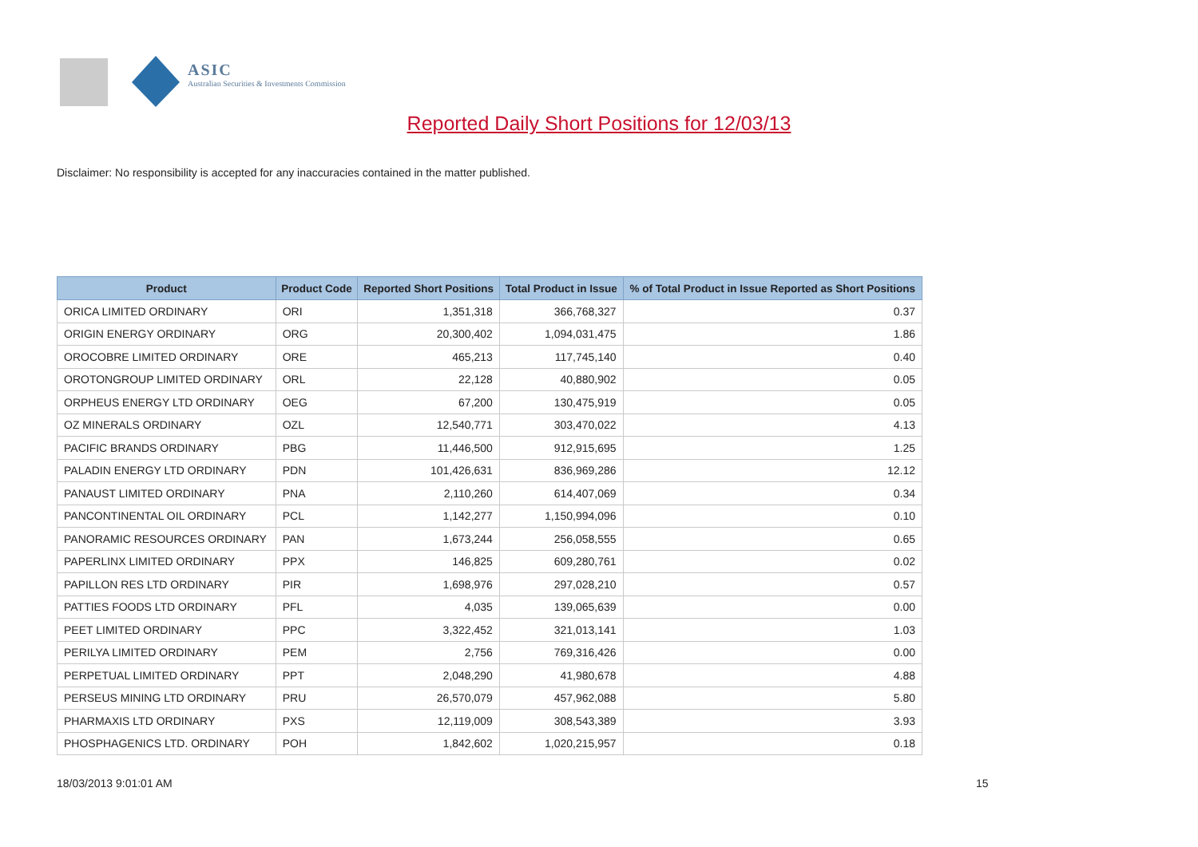ASIC
Australian Securities & Investments Commission
Reported Daily Short Positions for 12/03/13
Disclaimer: No responsibility is accepted for any inaccuracies contained in the matter published.
| Product | Product Code | Reported Short Positions | Total Product in Issue | % of Total Product in Issue Reported as Short Positions |
| --- | --- | --- | --- | --- |
| ORICA LIMITED ORDINARY | ORI | 1,351,318 | 366,768,327 | 0.37 |
| ORIGIN ENERGY ORDINARY | ORG | 20,300,402 | 1,094,031,475 | 1.86 |
| OROCOBRE LIMITED ORDINARY | ORE | 465,213 | 117,745,140 | 0.40 |
| OROTONGROUP LIMITED ORDINARY | ORL | 22,128 | 40,880,902 | 0.05 |
| ORPHEUS ENERGY LTD ORDINARY | OEG | 67,200 | 130,475,919 | 0.05 |
| OZ MINERALS ORDINARY | OZL | 12,540,771 | 303,470,022 | 4.13 |
| PACIFIC BRANDS ORDINARY | PBG | 11,446,500 | 912,915,695 | 1.25 |
| PALADIN ENERGY LTD ORDINARY | PDN | 101,426,631 | 836,969,286 | 12.12 |
| PANAUST LIMITED ORDINARY | PNA | 2,110,260 | 614,407,069 | 0.34 |
| PANCONTINENTAL OIL ORDINARY | PCL | 1,142,277 | 1,150,994,096 | 0.10 |
| PANORAMIC RESOURCES ORDINARY | PAN | 1,673,244 | 256,058,555 | 0.65 |
| PAPERLINX LIMITED ORDINARY | PPX | 146,825 | 609,280,761 | 0.02 |
| PAPILLON RES LTD ORDINARY | PIR | 1,698,976 | 297,028,210 | 0.57 |
| PATTIES FOODS LTD ORDINARY | PFL | 4,035 | 139,065,639 | 0.00 |
| PEET LIMITED ORDINARY | PPC | 3,322,452 | 321,013,141 | 1.03 |
| PERILYA LIMITED ORDINARY | PEM | 2,756 | 769,316,426 | 0.00 |
| PERPETUAL LIMITED ORDINARY | PPT | 2,048,290 | 41,980,678 | 4.88 |
| PERSEUS MINING LTD ORDINARY | PRU | 26,570,079 | 457,962,088 | 5.80 |
| PHARMAXIS LTD ORDINARY | PXS | 12,119,009 | 308,543,389 | 3.93 |
| PHOSPHAGENICS LTD. ORDINARY | POH | 1,842,602 | 1,020,215,957 | 0.18 |
18/03/2013 9:01:01 AM 15